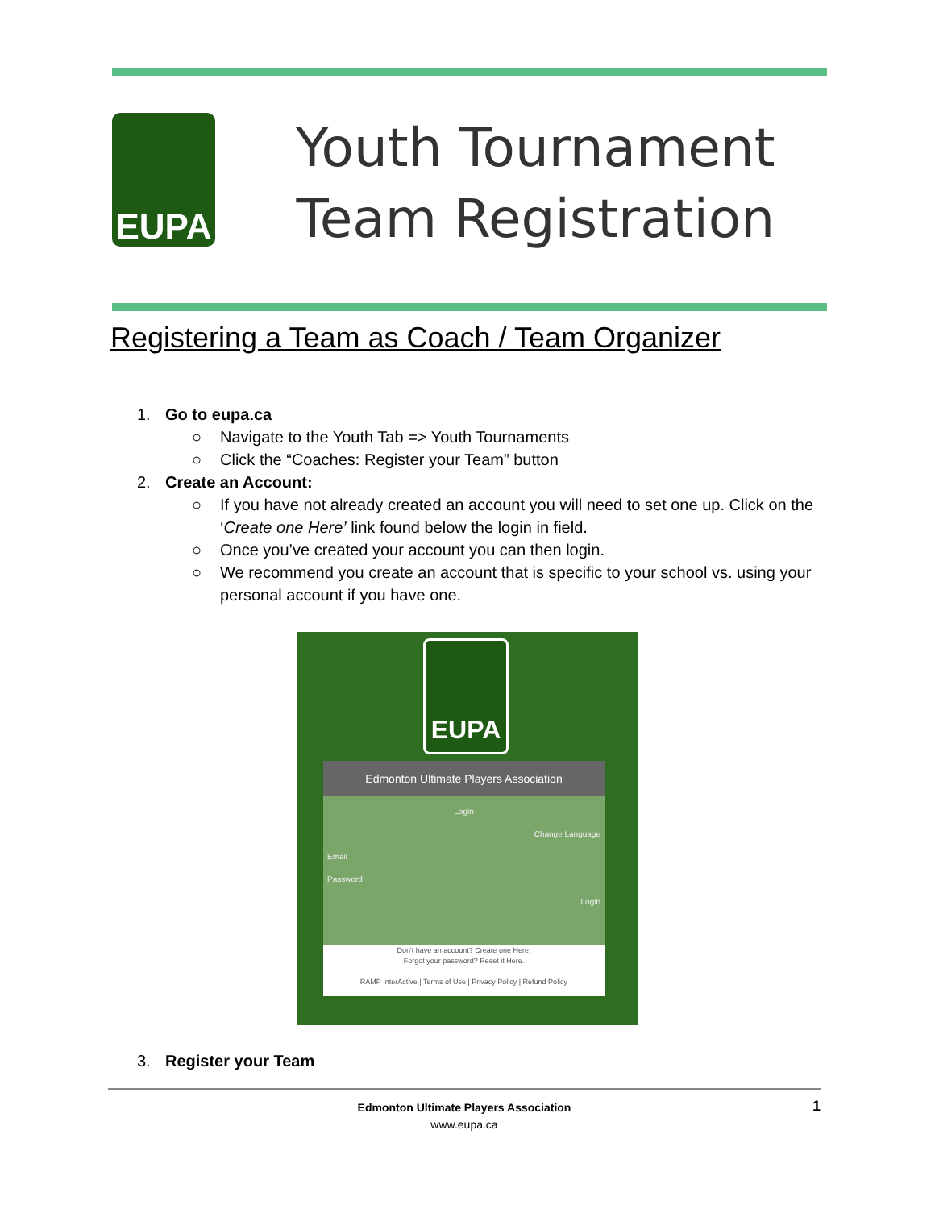EUPA
Youth Tournament
Team Registration
Registering a Team as Coach / Team Organizer
1. Go to eupa.ca
○ Navigate to the Youth Tab => Youth Tournaments
○ Click the “Coaches: Register your Team” button
2. Create an Account:
○ If you have not already created an account you will need to set one up. Click on the ‘Create one Here’ link found below the login in field.
○ Once you’ve created your account you can then login.
○ We recommend you create an account that is specific to your school vs. using your personal account if you have one.
EUPA
Edmonton Ultimate Players Association
Login
Change Language
Email
Password
Login
Don't have an account? Create one Here.
Forgot your password? Reset it Here.
RAMP InterActive | Terms of Use | Privacy Policy | Refund Policy
3. Register your Team
Edmonton Ultimate Players Association
www.eupa.ca
1